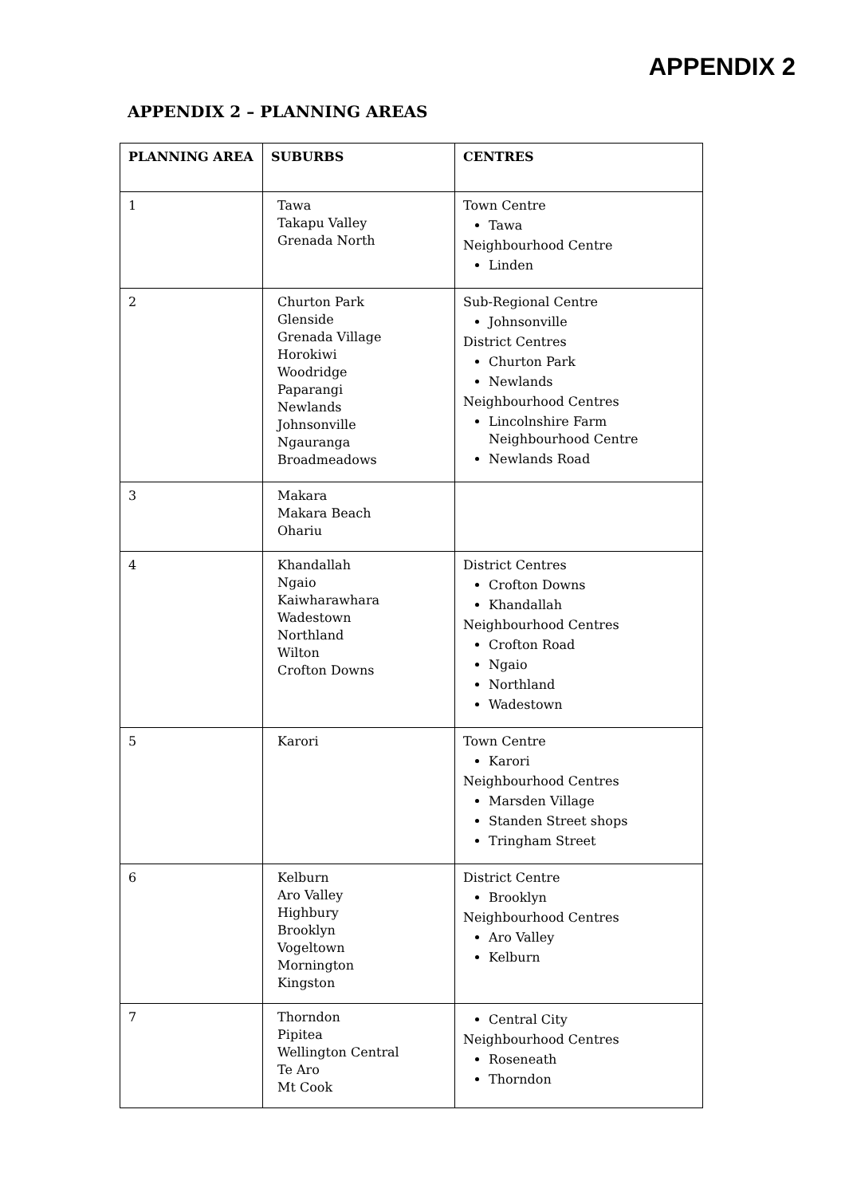APPENDIX 2
APPENDIX 2 – PLANNING AREAS
| PLANNING AREA | SUBURBS | CENTRES |
| --- | --- | --- |
| 1 | Tawa Takapu Valley Grenada North | Town Centre Tawa Neighbourhood Centre Linden |
| 2 | Churton Park Glenside Grenada Village Horokiwi Woodridge Paparangi Newlands Johnsonville Ngauranga Broadmeadows | Sub-Regional Centre Johnsonville District Centres Churton Park Newlands Neighbourhood Centres Lincolnshire Farm Neighbourhood Centre Newlands Road |
| 3 | Makara Makara Beach Ohariu | |
| 4 | Khandallah Ngaio Kaiwharawhara Wadestown Northland Wilton Crofton Downs | District Centres Crofton Downs Khandallah Neighbourhood Centres Crofton Road Ngaio Northland Wadestown |
| 5 | Karori | Town Centre Karori Neighbourhood Centres Marsden Village Standen Street shops Tringham Street |
| 6 | Kelburn Aro Valley Highbury Brooklyn Vogeltown Mornington Kingston | District Centre Brooklyn Neighbourhood Centres Aro Valley Kelburn |
| 7 | Thorndon Pipitea Wellington Central Te Aro Mt Cook | Central City Neighbourhood Centres Roseneath Thorndon |